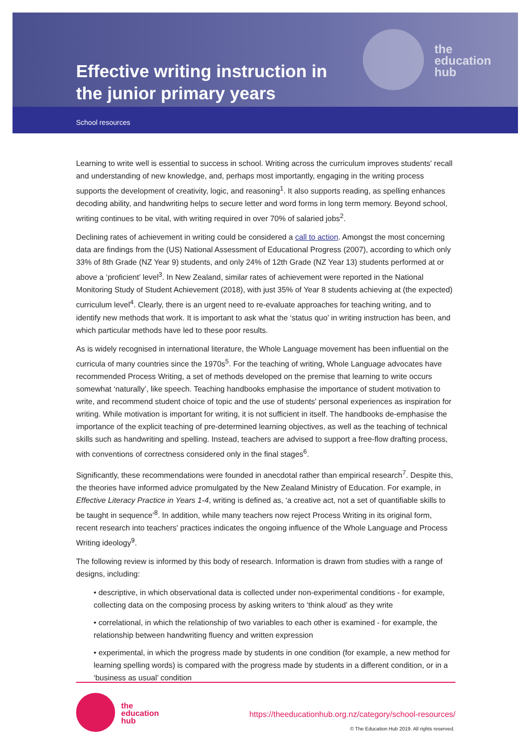the
education
hub
Effective writing instruction in
the junior primary years
School resources
Learning to write well is essential to success in school. Writing across the curriculum improves students' recall and understanding of new knowledge, and, perhaps most importantly, engaging in the writing process supports the development of creativity, logic, and reasoning<sup>1</sup>. It also supports reading, as spelling enhances decoding ability, and handwriting helps to secure letter and word forms in long term memory. Beyond school, writing continues to be vital, with writing required in over 70% of salaried jobs<sup>2</sup>.
Declining rates of achievement in writing could be considered a call to action. Amongst the most concerning data are findings from the (US) National Assessment of Educational Progress (2007), according to which only 33% of 8th Grade (NZ Year 9) students, and only 24% of 12th Grade (NZ Year 13) students performed at or above a ‘proficient’ level<sup>3</sup>. In New Zealand, similar rates of achievement were reported in the National Monitoring Study of Student Achievement (2018), with just 35% of Year 8 students achieving at (the expected) curriculum level<sup>4</sup>. Clearly, there is an urgent need to re-evaluate approaches for teaching writing, and to identify new methods that work. It is important to ask what the ‘status quo’ in writing instruction has been, and which particular methods have led to these poor results.
As is widely recognised in international literature, the Whole Language movement has been influential on the curricula of many countries since the 1970s<sup>5</sup>. For the teaching of writing, Whole Language advocates have recommended Process Writing, a set of methods developed on the premise that learning to write occurs somewhat ‘naturally’, like speech. Teaching handbooks emphasise the importance of student motivation to write, and recommend student choice of topic and the use of students' personal experiences as inspiration for writing. While motivation is important for writing, it is not sufficient in itself. The handbooks de-emphasise the importance of the explicit teaching of pre-determined learning objectives, as well as the teaching of technical skills such as handwriting and spelling. Instead, teachers are advised to support a free-flow drafting process, with conventions of correctness considered only in the final stages<sup>6</sup>.
Significantly, these recommendations were founded in anecdotal rather than empirical research<sup>7</sup>. Despite this, the theories have informed advice promulgated by the New Zealand Ministry of Education. For example, in Effective Literacy Practice in Years 1-4, writing is defined as, ‘a creative act, not a set of quantifiable skills to be taught in sequence’<sup>8</sup>. In addition, while many teachers now reject Process Writing in its original form, recent research into teachers' practices indicates the ongoing influence of the Whole Language and Process Writing ideology<sup>9</sup>.
The following review is informed by this body of research. Information is drawn from studies with a range of designs, including:
• descriptive, in which observational data is collected under non-experimental conditions - for example, collecting data on the composing process by asking writers to ‘think aloud’ as they write
• correlational, in which the relationship of two variables to each other is examined - for example, the relationship between handwriting fluency and written expression
• experimental, in which the progress made by students in one condition (for example, a new method for learning spelling words) is compared with the progress made by students in a different condition, or in a ‘business as usual’ condition
the
education
hub
https://theeducationhub.org.nz/category/school-resources/
© The Education Hub 2019. All rights reserved.